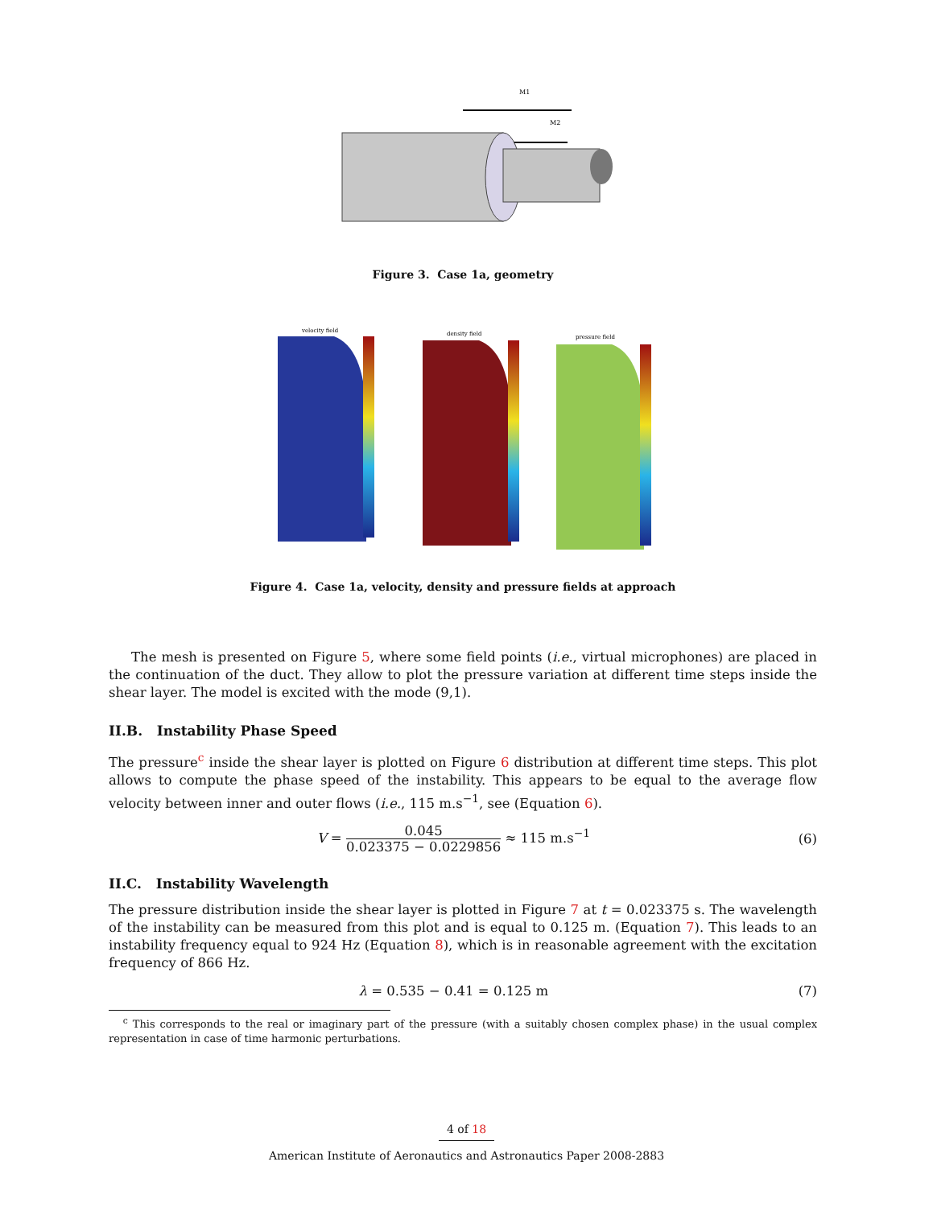M1
M2
Figure 3. Case 1a, geometry
velocity field
density field
pressure field
Figure 4. Case 1a, velocity, density and pressure fields at approach
The mesh is presented on Figure 5, where some field points (i.e., virtual microphones) are placed in the continuation of the duct. They allow to plot the pressure variation at different time steps inside the shear layer. The model is excited with the mode (9,1).
II.B. Instability Phase Speed
The pressure<sup>c</sup> inside the shear layer is plotted on Figure 6 distribution at different time steps. This plot allows to compute the phase speed of the instability. This appears to be equal to the average flow velocity between inner and outer flows (i.e., 115 m.s<sup>−1</sup>, see (Equation 6).
V = 0.045 0.023375 − 0.0229856 ≈ 115 m.s<sup>−1</sup>
(6)
II.C. Instability Wavelength
The pressure distribution inside the shear layer is plotted in Figure 7 at t = 0.023375 s. The wavelength of the instability can be measured from this plot and is equal to 0.125 m. (Equation 7). This leads to an instability frequency equal to 924 Hz (Equation 8), which is in reasonable agreement with the excitation frequency of 866 Hz.
λ = 0.535 − 0.41 = 0.125 m (7)
<sup>c</sup> This corresponds to the real or imaginary part of the pressure (with a suitably chosen complex phase) in the usual complex representation in case of time harmonic perturbations.
4 of 18
American Institute of Aeronautics and Astronautics Paper 2008-2883